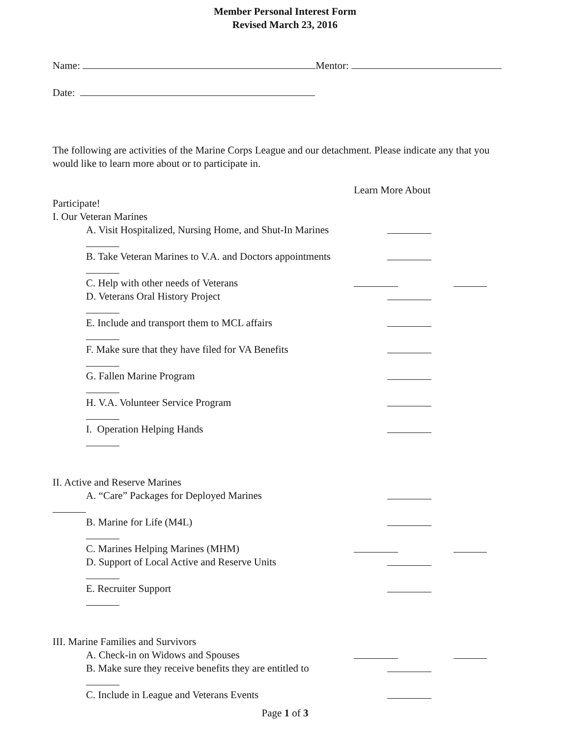Member Personal Interest Form
Revised March 23, 2016
Name: Mentor:
Date:
The following are activities of the Marine Corps League and our detachment. Please indicate any that you would like to learn more about or to participate in.
Learn More About
Participate!
I. Our Veteran Marines
A. Visit Hospitalized, Nursing Home, and Shut-In Marines
B. Take Veteran Marines to V.A. and Doctors appointments
C. Help with other needs of Veterans
D. Veterans Oral History Project
E. Include and transport them to MCL affairs
F. Make sure that they have filed for VA Benefits
G. Fallen Marine Program
H. V.A. Volunteer Service Program
I. Operation Helping Hands
II. Active and Reserve Marines
A. “Care” Packages for Deployed Marines
B. Marine for Life (M4L)
C. Marines Helping Marines (MHM)
D. Support of Local Active and Reserve Units
E. Recruiter Support
III. Marine Families and Survivors
A. Check-in on Widows and Spouses
B. Make sure they receive benefits they are entitled to
C. Include in League and Veterans Events
Page 1 of 3